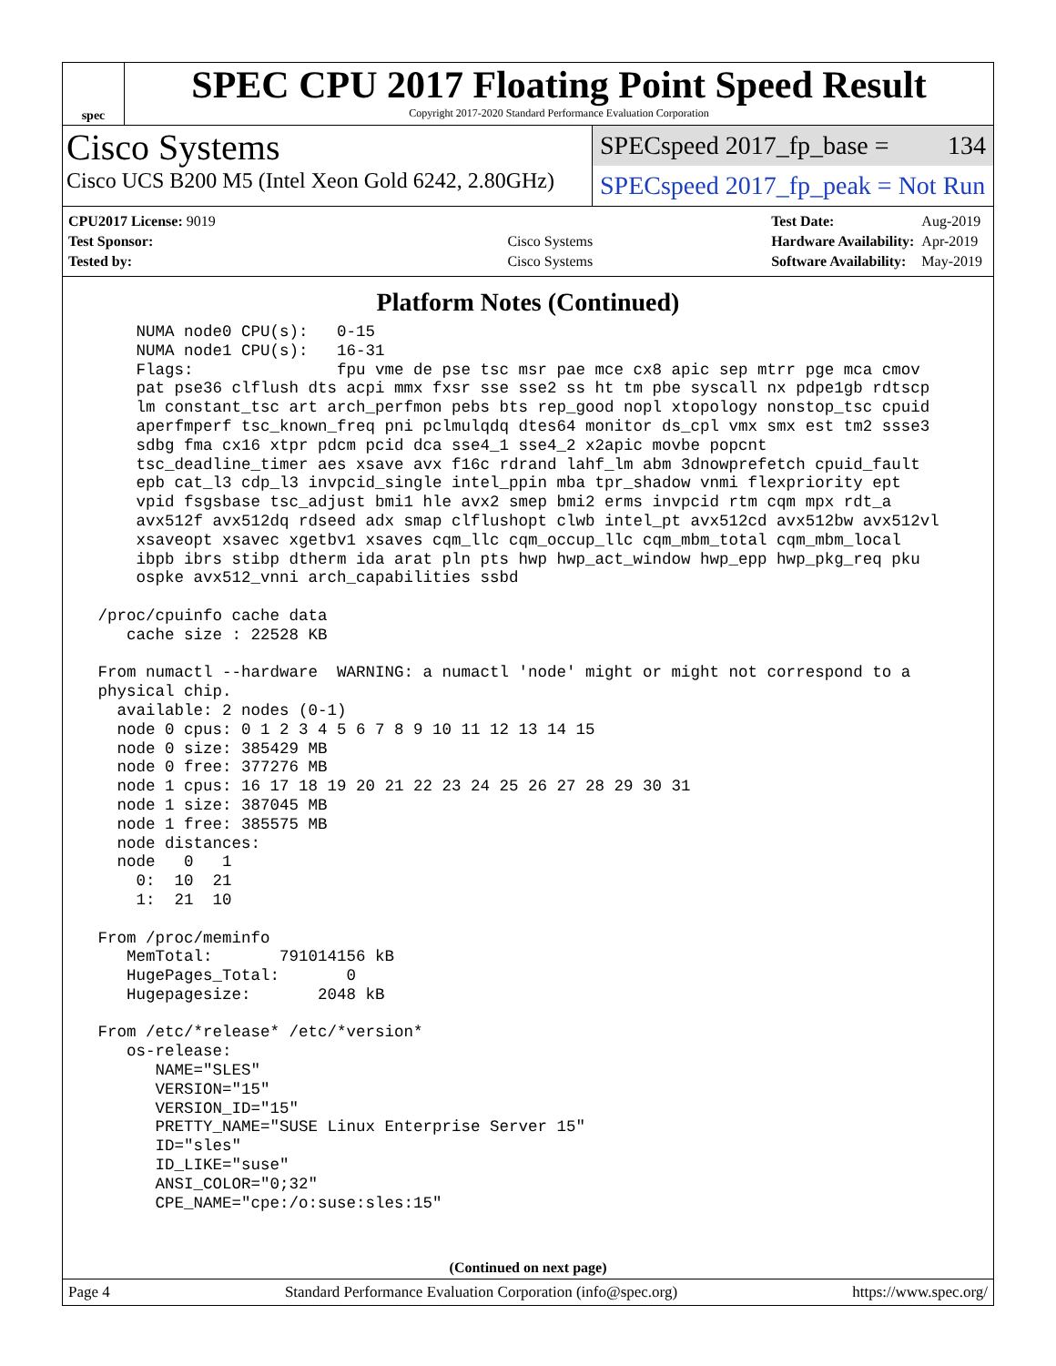spec
SPEC CPU 2017 Floating Point Speed Result
Copyright 2017-2020 Standard Performance Evaluation Corporation
Cisco Systems
Cisco UCS B200 M5 (Intel Xeon Gold 6242, 2.80GHz)
SPECspeed 2017_fp_base = 134
SPECspeed 2017_fp_peak = Not Run
| CPU2017 License: 9019 | |
| Test Sponsor: | Cisco Systems |
| Tested by: | Cisco Systems |
| Test Date: | Aug-2019 |
| Hardware Availability: | Apr-2019 |
| Software Availability: | May-2019 |
Platform Notes (Continued)
     NUMA node0 CPU(s):   0-15
     NUMA node1 CPU(s):   16-31
     Flags:               fpu vme de pse tsc msr pae mce cx8 apic sep mtrr pge mca cmov
     pat pse36 clflush dts acpi mmx fxsr sse sse2 ss ht tm pbe syscall nx pdpe1gb rdtscp
     lm constant_tsc art arch_perfmon pebs bts rep_good nopl xtopology nonstop_tsc cpuid
     aperfmperf tsc_known_freq pni pclmulqdq dtes64 monitor ds_cpl vmx smx est tm2 ssse3
     sdbg fma cx16 xtpr pdcm pcid dca sse4_1 sse4_2 x2apic movbe popcnt
     tsc_deadline_timer aes xsave avx f16c rdrand lahf_lm abm 3dnowprefetch cpuid_fault
     epb cat_l3 cdp_l3 invpcid_single intel_ppin mba tpr_shadow vnmi flexpriority ept
     vpid fsgsbase tsc_adjust bmi1 hle avx2 smep bmi2 erms invpcid rtm cqm mpx rdt_a
     avx512f avx512dq rdseed adx smap clflushopt clwb intel_pt avx512cd avx512bw avx512vl
     xsaveopt xsavec xgetbv1 xsaves cqm_llc cqm_occup_llc cqm_mbm_total cqm_mbm_local
     ibpb ibrs stibp dtherm ida arat pln pts hwp hwp_act_window hwp_epp hwp_pkg_req pku
     ospke avx512_vnni arch_capabilities ssbd

 /proc/cpuinfo cache data
    cache size : 22528 KB

 From numactl --hardware  WARNING: a numactl 'node' might or might not correspond to a
 physical chip.
   available: 2 nodes (0-1)
   node 0 cpus: 0 1 2 3 4 5 6 7 8 9 10 11 12 13 14 15
   node 0 size: 385429 MB
   node 0 free: 377276 MB
   node 1 cpus: 16 17 18 19 20 21 22 23 24 25 26 27 28 29 30 31
   node 1 size: 387045 MB
   node 1 free: 385575 MB
   node distances:
   node   0   1
     0:  10  21
     1:  21  10

 From /proc/meminfo
    MemTotal:       791014156 kB
    HugePages_Total:       0
    Hugepagesize:       2048 kB

 From /etc/*release* /etc/*version*
    os-release:
       NAME="SLES"
       VERSION="15"
       VERSION_ID="15"
       PRETTY_NAME="SUSE Linux Enterprise Server 15"
       ID="sles"
       ID_LIKE="suse"
       ANSI_COLOR="0;32"
       CPE_NAME="cpe:/o:suse:sles:15"
(Continued on next page)
Page 4 Standard Performance Evaluation Corporation (info@spec.org) https://www.spec.org/